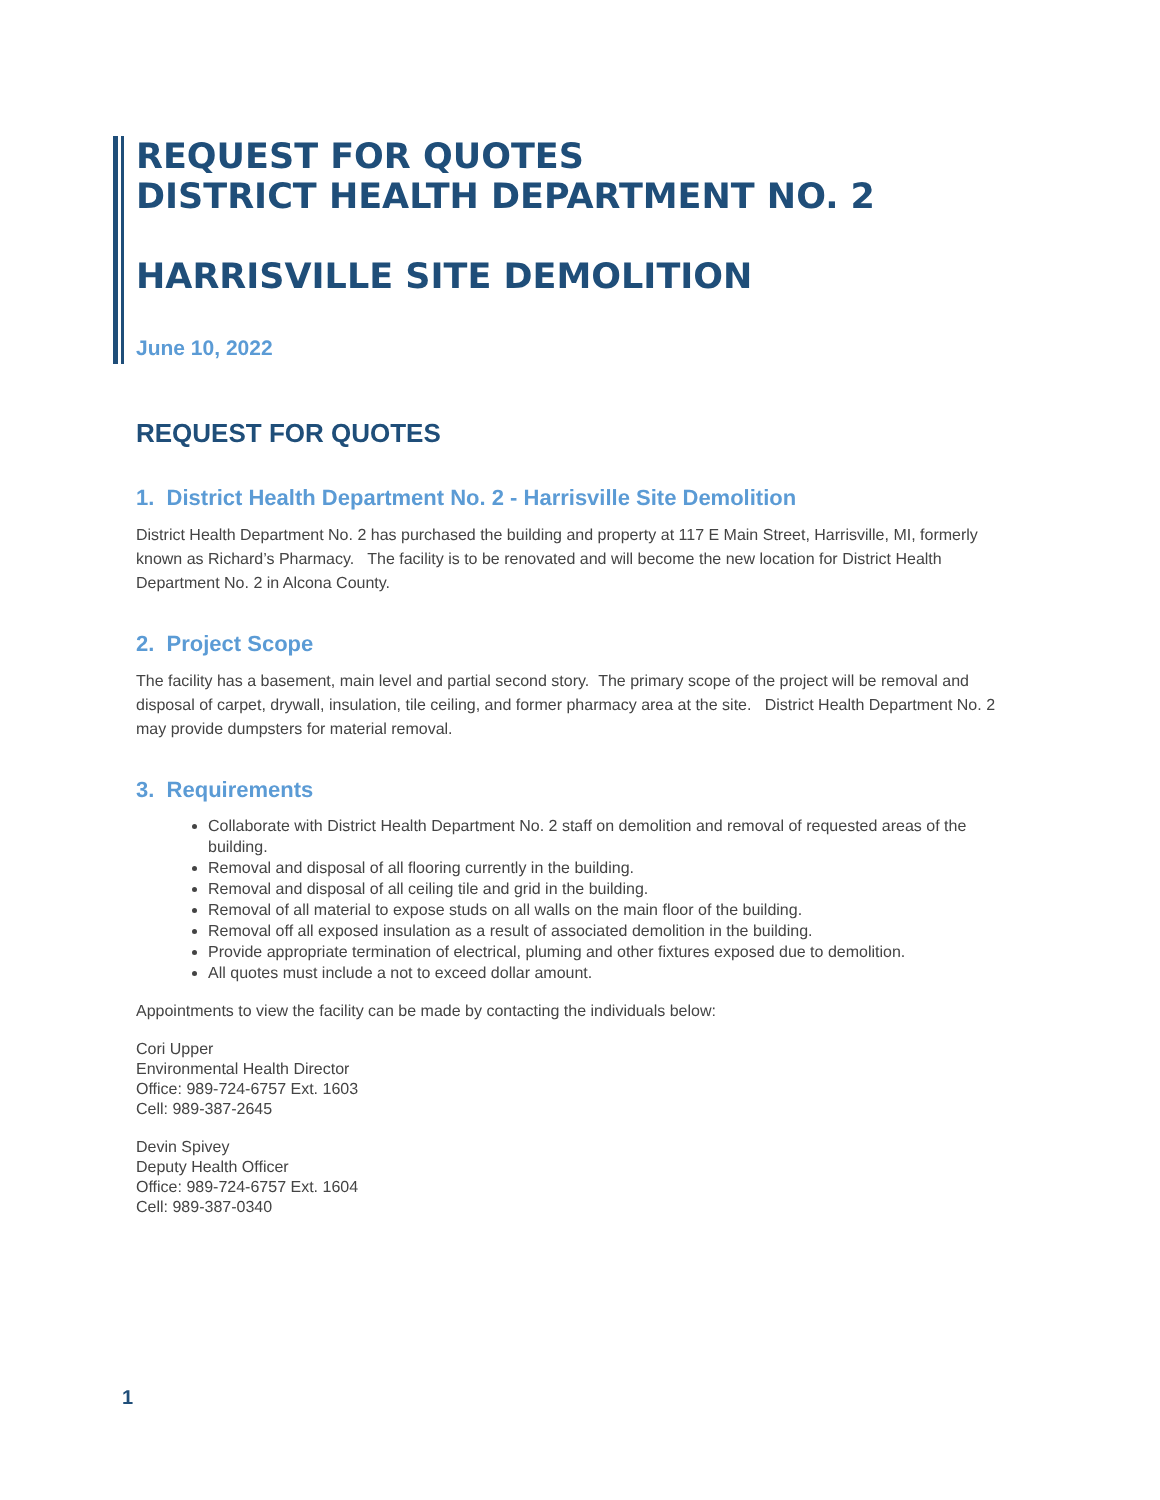REQUEST FOR QUOTES
DISTRICT HEALTH DEPARTMENT NO. 2
HARRISVILLE SITE DEMOLITION
June 10, 2022
REQUEST FOR QUOTES
1. District Health Department No. 2 - Harrisville Site Demolition
District Health Department No. 2 has purchased the building and property at 117 E Main Street, Harrisville, MI, formerly known as Richard’s Pharmacy. The facility is to be renovated and will become the new location for District Health Department No. 2 in Alcona County.
2. Project Scope
The facility has a basement, main level and partial second story. The primary scope of the project will be removal and disposal of carpet, drywall, insulation, tile ceiling, and former pharmacy area at the site. District Health Department No. 2 may provide dumpsters for material removal.
3. Requirements
Collaborate with District Health Department No. 2 staff on demolition and removal of requested areas of the building.
Removal and disposal of all flooring currently in the building.
Removal and disposal of all ceiling tile and grid in the building.
Removal of all material to expose studs on all walls on the main floor of the building.
Removal off all exposed insulation as a result of associated demolition in the building.
Provide appropriate termination of electrical, pluming and other fixtures exposed due to demolition.
All quotes must include a not to exceed dollar amount.
Appointments to view the facility can be made by contacting the individuals below:
Cori Upper
Environmental Health Director
Office: 989-724-6757 Ext. 1603
Cell: 989-387-2645
Devin Spivey
Deputy Health Officer
Office: 989-724-6757 Ext. 1604
Cell: 989-387-0340
1